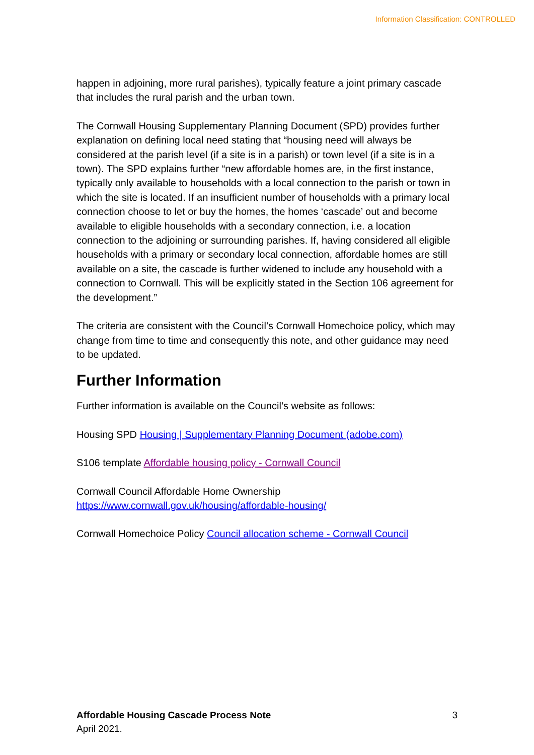Information Classification: CONTROLLED
happen in adjoining, more rural parishes), typically feature a joint primary cascade that includes the rural parish and the urban town.
The Cornwall Housing Supplementary Planning Document (SPD) provides further explanation on defining local need stating that “housing need will always be considered at the parish level (if a site is in a parish) or town level (if a site is in a town). The SPD explains further “new affordable homes are, in the first instance, typically only available to households with a local connection to the parish or town in which the site is located. If an insufficient number of households with a primary local connection choose to let or buy the homes, the homes ‘cascade’ out and become available to eligible households with a secondary connection, i.e. a location connection to the adjoining or surrounding parishes. If, having considered all eligible households with a primary or secondary local connection, affordable homes are still available on a site, the cascade is further widened to include any household with a connection to Cornwall. This will be explicitly stated in the Section 106 agreement for the development.”
The criteria are consistent with the Council’s Cornwall Homechoice policy, which may change from time to time and consequently this note, and other guidance may need to be updated.
Further Information
Further information is available on the Council’s website as follows:
Housing SPD Housing | Supplementary Planning Document (adobe.com)
S106 template Affordable housing policy - Cornwall Council
Cornwall Council Affordable Home Ownership
https://www.cornwall.gov.uk/housing/affordable-housing/
Cornwall Homechoice Policy Council allocation scheme - Cornwall Council
3 Affordable Housing Cascade Process Note
April 2021.